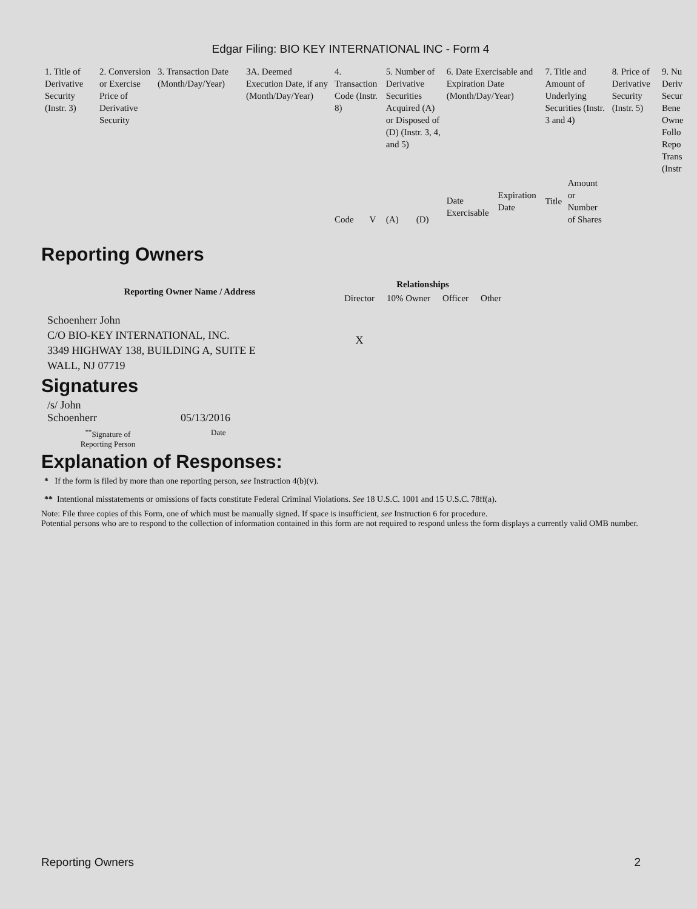Edgar Filing: BIO KEY INTERNATIONAL INC - Form 4
| 1. Title of Derivative Security (Instr. 3) | 2. Conversion or Exercise Price of Derivative Security | 3. Transaction Date (Month/Day/Year) | 3A. Deemed Execution Date, if any (Month/Day/Year) | 4. Transaction Code (Instr. 8) | | 5. Number of Derivative Securities Acquired (A) or Disposed of (D) (Instr. 3, 4, and 5) | | 6. Date Exercisable and Expiration Date (Month/Day/Year) | | 7. Title and Amount of Underlying Securities (Instr. 3 and 4) | | 8. Price of Derivative Security (Instr. 5) | 9. Nu Deriv Secur Bene Owne Follo Repo Trans (Instr |
| | | | | Code | V | (A) | (D) | Date Exercisable | Expiration Date | Title | Amount or Number of Shares | | |
Reporting Owners
| Reporting Owner Name / Address | Relationships | | | |
| --- | --- | --- | --- | --- |
| | Director | 10% Owner | Officer | Other |
| Schoenherr John C/O BIO-KEY INTERNATIONAL, INC. 3349 HIGHWAY 138, BUILDING A, SUITE E WALL, NJ 07719 | X | | | |
Signatures
| /s/ John Schoenherr | 05/13/2016 |
| <sup>**</sup> Signature of Reporting Person | Date |
Explanation of Responses:
* If the form is filed by more than one reporting person, see Instruction 4(b)(v).
** Intentional misstatements or omissions of facts constitute Federal Criminal Violations. See 18 U.S.C. 1001 and 15 U.S.C. 78ff(a).
Note: File three copies of this Form, one of which must be manually signed. If space is insufficient, see Instruction 6 for procedure.
Potential persons who are to respond to the collection of information contained in this form are not required to respond unless the form displays a currently valid OMB number.
Reporting Owners 2